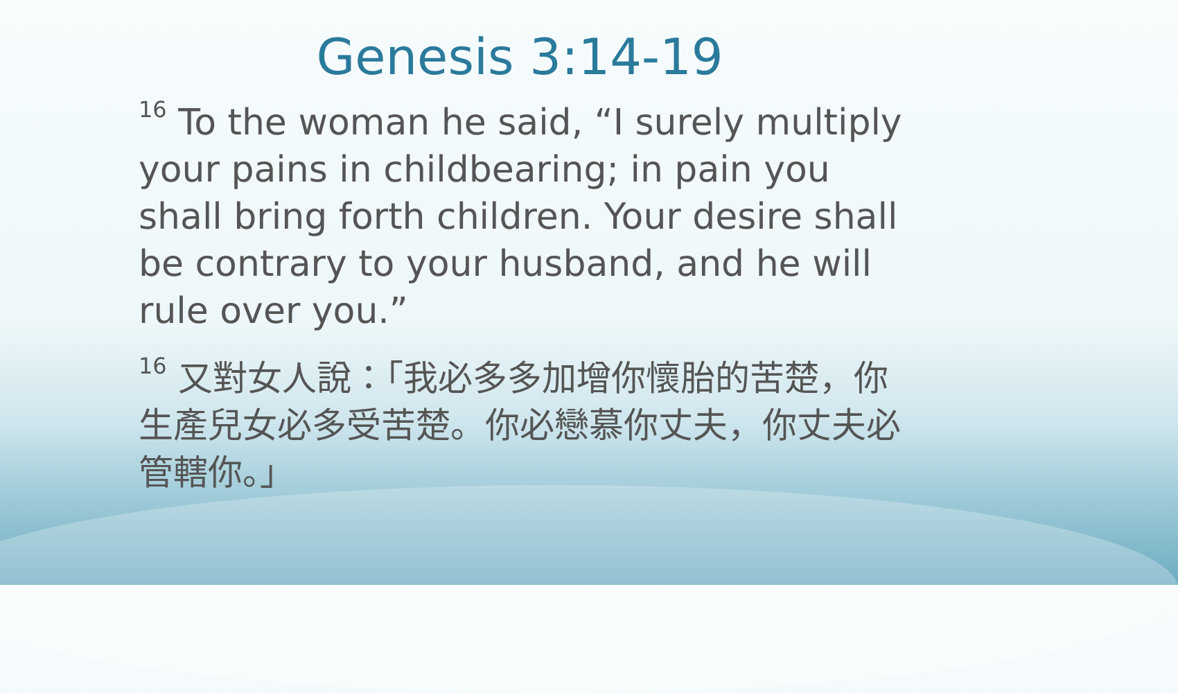Genesis 3:14-19
<sup>16</sup> To the woman he said, “I surely multiply your pains in childbearing; in pain you shall bring forth children. Your desire shall be contrary to your husband, and he will rule over you.”
<sup>16</sup> 又對女人說：「我必多多加增你懷胎的苦楚，你生產兒女必多受苦楚。你必戀慕你丈夫，你丈夫必管轄你。」